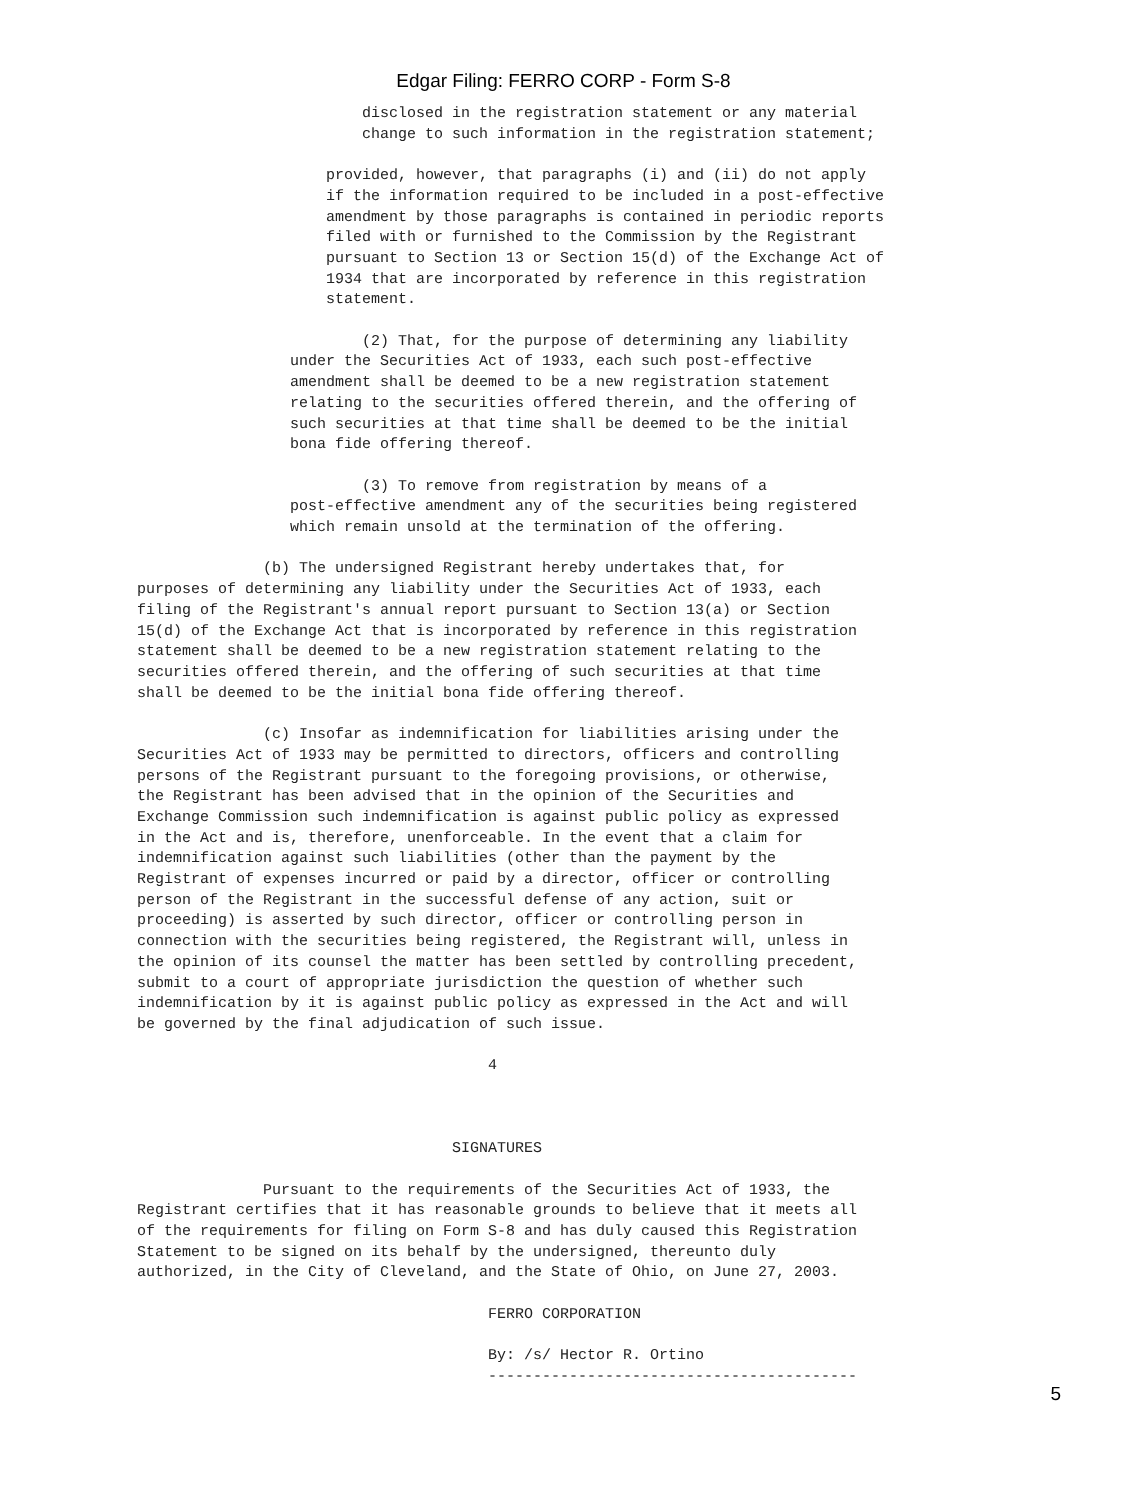Edgar Filing: FERRO CORP - Form S-8
                         disclosed in the registration statement or any material
                         change to such information in the registration statement;

                     provided, however, that paragraphs (i) and (ii) do not apply
                     if the information required to be included in a post-effective
                     amendment by those paragraphs is contained in periodic reports
                     filed with or furnished to the Commission by the Registrant
                     pursuant to Section 13 or Section 15(d) of the Exchange Act of
                     1934 that are incorporated by reference in this registration
                     statement.

                         (2) That, for the purpose of determining any liability
                 under the Securities Act of 1933, each such post-effective
                 amendment shall be deemed to be a new registration statement
                 relating to the securities offered therein, and the offering of
                 such securities at that time shall be deemed to be the initial
                 bona fide offering thereof.

                         (3) To remove from registration by means of a
                 post-effective amendment any of the securities being registered
                 which remain unsold at the termination of the offering.

              (b) The undersigned Registrant hereby undertakes that, for
purposes of determining any liability under the Securities Act of 1933, each
filing of the Registrant's annual report pursuant to Section 13(a) or Section
15(d) of the Exchange Act that is incorporated by reference in this registration
statement shall be deemed to be a new registration statement relating to the
securities offered therein, and the offering of such securities at that time
shall be deemed to be the initial bona fide offering thereof.

              (c) Insofar as indemnification for liabilities arising under the
Securities Act of 1933 may be permitted to directors, officers and controlling
persons of the Registrant pursuant to the foregoing provisions, or otherwise,
the Registrant has been advised that in the opinion of the Securities and
Exchange Commission such indemnification is against public policy as expressed
in the Act and is, therefore, unenforceable. In the event that a claim for
indemnification against such liabilities (other than the payment by the
Registrant of expenses incurred or paid by a director, officer or controlling
person of the Registrant in the successful defense of any action, suit or
proceeding) is asserted by such director, officer or controlling person in
connection with the securities being registered, the Registrant will, unless in
the opinion of its counsel the matter has been settled by controlling precedent,
submit to a court of appropriate jurisdiction the question of whether such
indemnification by it is against public policy as expressed in the Act and will
be governed by the final adjudication of such issue.

                                       4



                                   SIGNATURES

              Pursuant to the requirements of the Securities Act of 1933, the
Registrant certifies that it has reasonable grounds to believe that it meets all
of the requirements for filing on Form S-8 and has duly caused this Registration
Statement to be signed on its behalf by the undersigned, thereunto duly
authorized, in the City of Cleveland, and the State of Ohio, on June 27, 2003.

                                       FERRO CORPORATION

                                       By: /s/ Hector R. Ortino
                                       -----------------------------------------
5